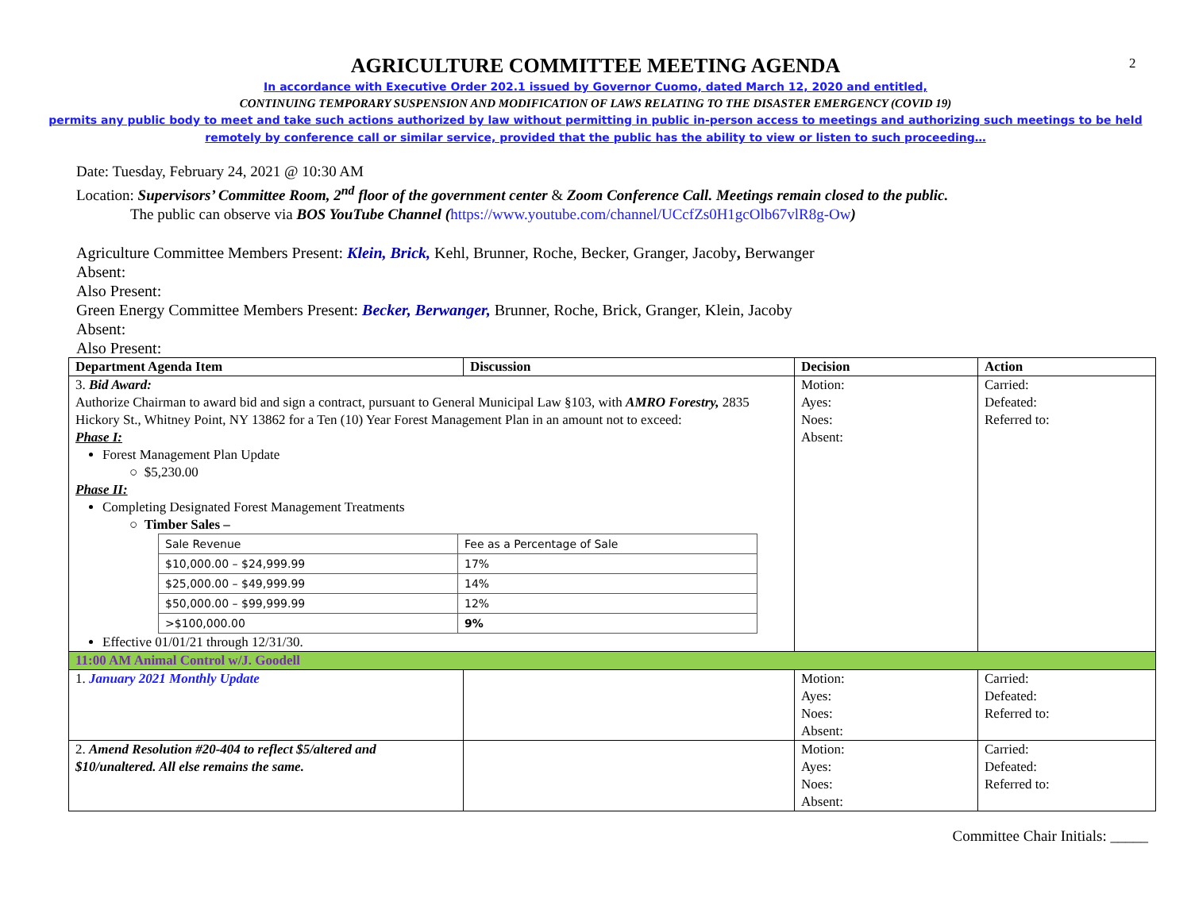2
AGRICULTURE COMMITTEE MEETING AGENDA
In accordance with Executive Order 202.1 issued by Governor Cuomo, dated March 12, 2020 and entitled,
CONTINUING TEMPORARY SUSPENSION AND MODIFICATION OF LAWS RELATING TO THE DISASTER EMERGENCY (COVID 19)
permits any public body to meet and take such actions authorized by law without permitting in public in-person access to meetings and authorizing such meetings to be held
remotely by conference call or similar service, provided that the public has the ability to view or listen to such proceeding…
Date: Tuesday, February 24, 2021 @ 10:30 AM
Location: Supervisors’ Committee Room, 2<sup>nd</sup> floor of the government center & Zoom Conference Call. Meetings remain closed to the public.
The public can observe via BOS YouTube Channel (https://www.youtube.com/channel/UCcfZs0H1gcOlb67vlR8g-Ow)
Agriculture Committee Members Present: Klein, Brick, Kehl, Brunner, Roche, Becker, Granger, Jacoby, Berwanger
Absent:
Also Present:
Green Energy Committee Members Present: Becker, Berwanger, Brunner, Roche, Brick, Granger, Klein, Jacoby
Absent:
Also Present:
| Department Agenda Item | Discussion | Decision | Action |
| 3. Bid Award: Authorize Chairman to award bid and sign a contract, pursuant to General Municipal Law §103, with AMRO Forestry, 2835 Hickory St., Whitney Point, NY 13862 for a Ten (10) Year Forest Management Plan in an amount not to exceed: Phase I: Forest Management Plan Update ○ $5,230.00 Phase II: Completing Designated Forest Management Treatments ○ Timber Sales – / Sale Revenue / Fee as a Percentage of Sale / / $10,000.00 – $24,999.99 / 17% / / $25,000.00 – $49,999.99 / 14% / / $50,000.00 – $99,999.99 / 12% / / >$100,000.00 / 9% / Effective 01/01/21 through 12/31/30. | | Motion: Ayes: Noes: Absent: | Carried: Defeated: Referred to: |
| 11:00 AM Animal Control w/J. Goodell | | | |
| 1. January 2021 Monthly Update | | Motion: Ayes: Noes: Absent: | Carried: Defeated: Referred to: |
| 2. Amend Resolution #20-404 to reflect $5/altered and $10/unaltered. All else remains the same. | | Motion: Ayes: Noes: Absent: | Carried: Defeated: Referred to: |
Committee Chair Initials: _____